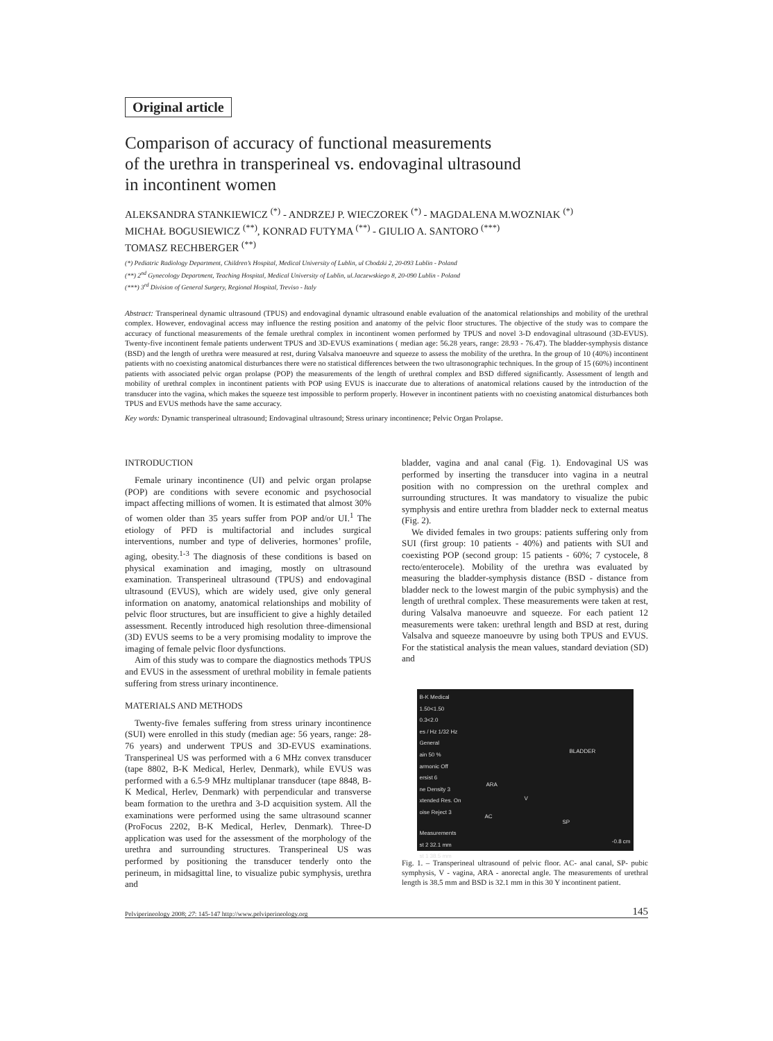Original article
Comparison of accuracy of functional measurements
of the urethra in transperineal vs. endovaginal ultrasound
in incontinent women
ALEKSANDRA STANKIEWICZ <sup>(*)</sup> - ANDRZEJ P. WIECZOREK <sup>(*)</sup> - MAGDALENA M.WOZNIAK <sup>(*)</sup>
MICHAŁ BOGUSIEWICZ <sup>(**)</sup>, KONRAD FUTYMA <sup>(**)</sup> - GIULIO A. SANTORO <sup>(***)</sup>
TOMASZ RECHBERGER <sup>(**)</sup>
(*) Pediatric Radiology Department, Children’s Hospital, Medical University of Lublin, ul Chodzki 2, 20-093 Lublin - Poland
(**) 2<sup>nd</sup> Gynecology Department, Teaching Hospital, Medical University of Lublin, ul.Jaczewskiego 8, 20-090 Lublin - Poland
(***) 3<sup>rd</sup> Division of General Surgery, Regional Hospital, Treviso - Italy
Abstract: Transperineal dynamic ultrasound (TPUS) and endovaginal dynamic ultrasound enable evaluation of the anatomical relationships and mobility of the urethral complex. However, endovaginal access may influence the resting position and anatomy of the pelvic floor structures. The objective of the study was to compare the accuracy of functional measurements of the female urethral complex in incontinent women performed by TPUS and novel 3-D endovaginal ultrasound (3D-EVUS). Twenty-five incontinent female patients underwent TPUS and 3D-EVUS examinations ( median age: 56.28 years, range: 28.93 - 76.47). The bladder-symphysis distance (BSD) and the length of urethra were measured at rest, during Valsalva manoeuvre and squeeze to assess the mobility of the urethra. In the group of 10 (40%) incontinent patients with no coexisting anatomical disturbances there were no statistical differences between the two ultrasonographic techniques. In the group of 15 (60%) incontinent patients with associated pelvic organ prolapse (POP) the measurements of the length of urethral complex and BSD differed significantly. Assessment of length and mobility of urethral complex in incontinent patients with POP using EVUS is inaccurate due to alterations of anatomical relations caused by the introduction of the transducer into the vagina, which makes the squeeze test impossible to perform properly. However in incontinent patients with no coexisting anatomical disturbances both TPUS and EVUS methods have the same accuracy.
Key words: Dynamic transperineal ultrasound; Endovaginal ultrasound; Stress urinary incontinence; Pelvic Organ Prolapse.
INTRODUCTION
Female urinary incontinence (UI) and pelvic organ prolapse (POP) are conditions with severe economic and psychosocial impact affecting millions of women. It is estimated that almost 30% of women older than 35 years suffer from POP and/or UI.<sup>1</sup> The etiology of PFD is multifactorial and includes surgical interventions, number and type of deliveries, hormones’ profile, aging, obesity.<sup>1-3</sup> The diagnosis of these conditions is based on physical examination and imaging, mostly on ultrasound examination. Transperineal ultrasound (TPUS) and endovaginal ultrasound (EVUS), which are widely used, give only general information on anatomy, anatomical relationships and mobility of pelvic floor structures, but are insufficient to give a highly detailed assessment. Recently introduced high resolution three-dimensional (3D) EVUS seems to be a very promising modality to improve the imaging of female pelvic floor dysfunctions.
Aim of this study was to compare the diagnostics methods TPUS and EVUS in the assessment of urethral mobility in female patients suffering from stress urinary incontinence.
MATERIALS AND METHODS
Twenty-five females suffering from stress urinary incontinence (SUI) were enrolled in this study (median age: 56 years, range: 28-76 years) and underwent TPUS and 3D-EVUS examinations. Transperineal US was performed with a 6 MHz convex transducer (tape 8802, B-K Medical, Herlev, Denmark), while EVUS was performed with a 6.5-9 MHz multiplanar transducer (tape 8848, B-K Medical, Herlev, Denmark) with perpendicular and transverse beam formation to the urethra and 3-D acquisition system. All the examinations were performed using the same ultrasound scanner (ProFocus 2202, B-K Medical, Herlev, Denmark). Three-D application was used for the assessment of the morphology of the urethra and surrounding structures. Transperineal US was performed by positioning the transducer tenderly onto the perineum, in midsagittal line, to visualize pubic symphysis, urethra and
bladder, vagina and anal canal (Fig. 1). Endovaginal US was performed by inserting the transducer into vagina in a neutral position with no compression on the urethral complex and surrounding structures. It was mandatory to visualize the pubic symphysis and entire urethra from bladder neck to external meatus (Fig. 2).
We divided females in two groups: patients suffering only from SUI (first group: 10 patients - 40%) and patients with SUI and coexisting POP (second group: 15 patients - 60%; 7 cystocele, 8 recto/enterocele). Mobility of the urethra was evaluated by measuring the bladder-symphysis distance (BSD - distance from bladder neck to the lowest margin of the pubic symphysis) and the length of urethral complex. These measurements were taken at rest, during Valsalva manoeuvre and squeeze. For each patient 12 measurements were taken: urethral length and BSD at rest, during Valsalva and squeeze manoeuvre by using both TPUS and EVUS. For the statistical analysis the mean values, standard deviation (SD) and
B-K Medical
1.50<1.50
0.3<2.0
es / Hz 1/32 Hz
General
ain 50 %
armonic Off
ersist 6
ne Density 3
xtended Res. On
oise Reject 3
BLADDER
ARA
V
AC
SP
Measurements
st 2 32.1 mm
st 1 38.5 mm -0.8 cm
Fig. 1. – Transperineal ultrasound of pelvic floor. AC- anal canal, SP- pubic symphysis, V - vagina, ARA - anorectal angle. The measurements of urethral length is 38.5 mm and BSD is 32.1 mm in this 30 Y incontinent patient.
Pelviperineology 2008; 27: 145-147 http://www.pelviperineology.org 145